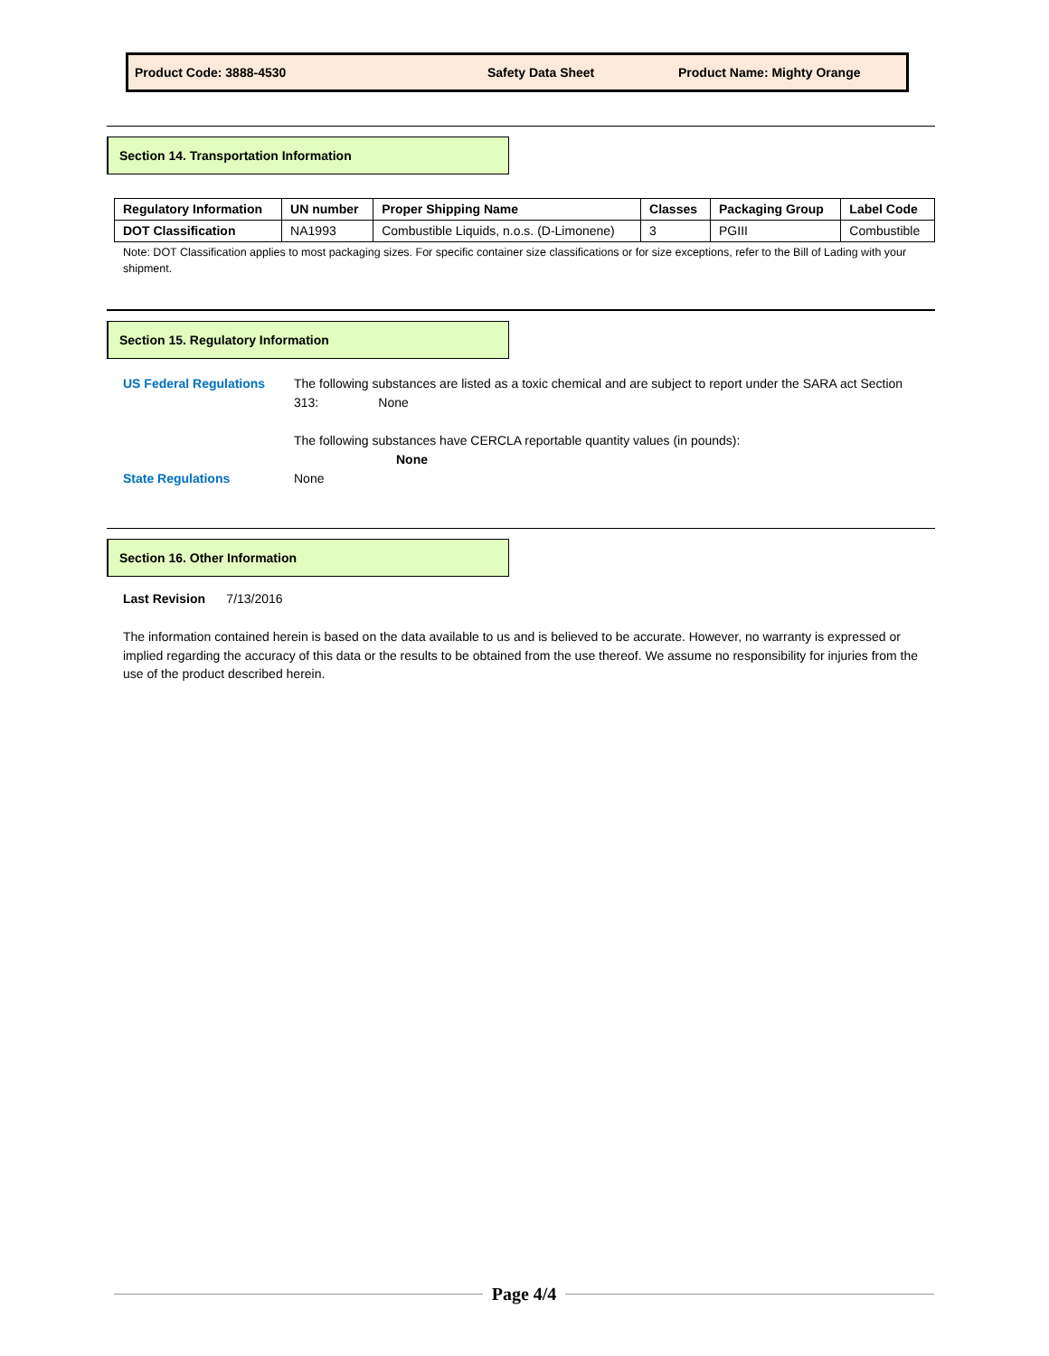Product Code: 3888-4530 Safety Data Sheet Product Name: Mighty Orange
Section 14. Transportation Information
| Regulatory Information | UN number | Proper Shipping Name | Classes | Packaging Group | Label Code |
| --- | --- | --- | --- | --- | --- |
| DOT Classification | NA1993 | Combustible Liquids, n.o.s. (D-Limonene) | 3 | PGIII | Combustible |
Note: DOT Classification applies to most packaging sizes. For specific container size classifications or for size exceptions, refer to the Bill of Lading with your shipment.
Section 15. Regulatory Information
US Federal Regulations The following substances are listed as a toxic chemical and are subject to report under the SARA act Section 313: None
The following substances have CERCLA reportable quantity values (in pounds):
None
State Regulations None
Section 16. Other Information
Last Revision 7/13/2016
The information contained herein is based on the data available to us and is believed to be accurate. However, no warranty is expressed or implied regarding the accuracy of this data or the results to be obtained from the use thereof. We assume no responsibility for injuries from the use of the product described herein.
Page 4/4